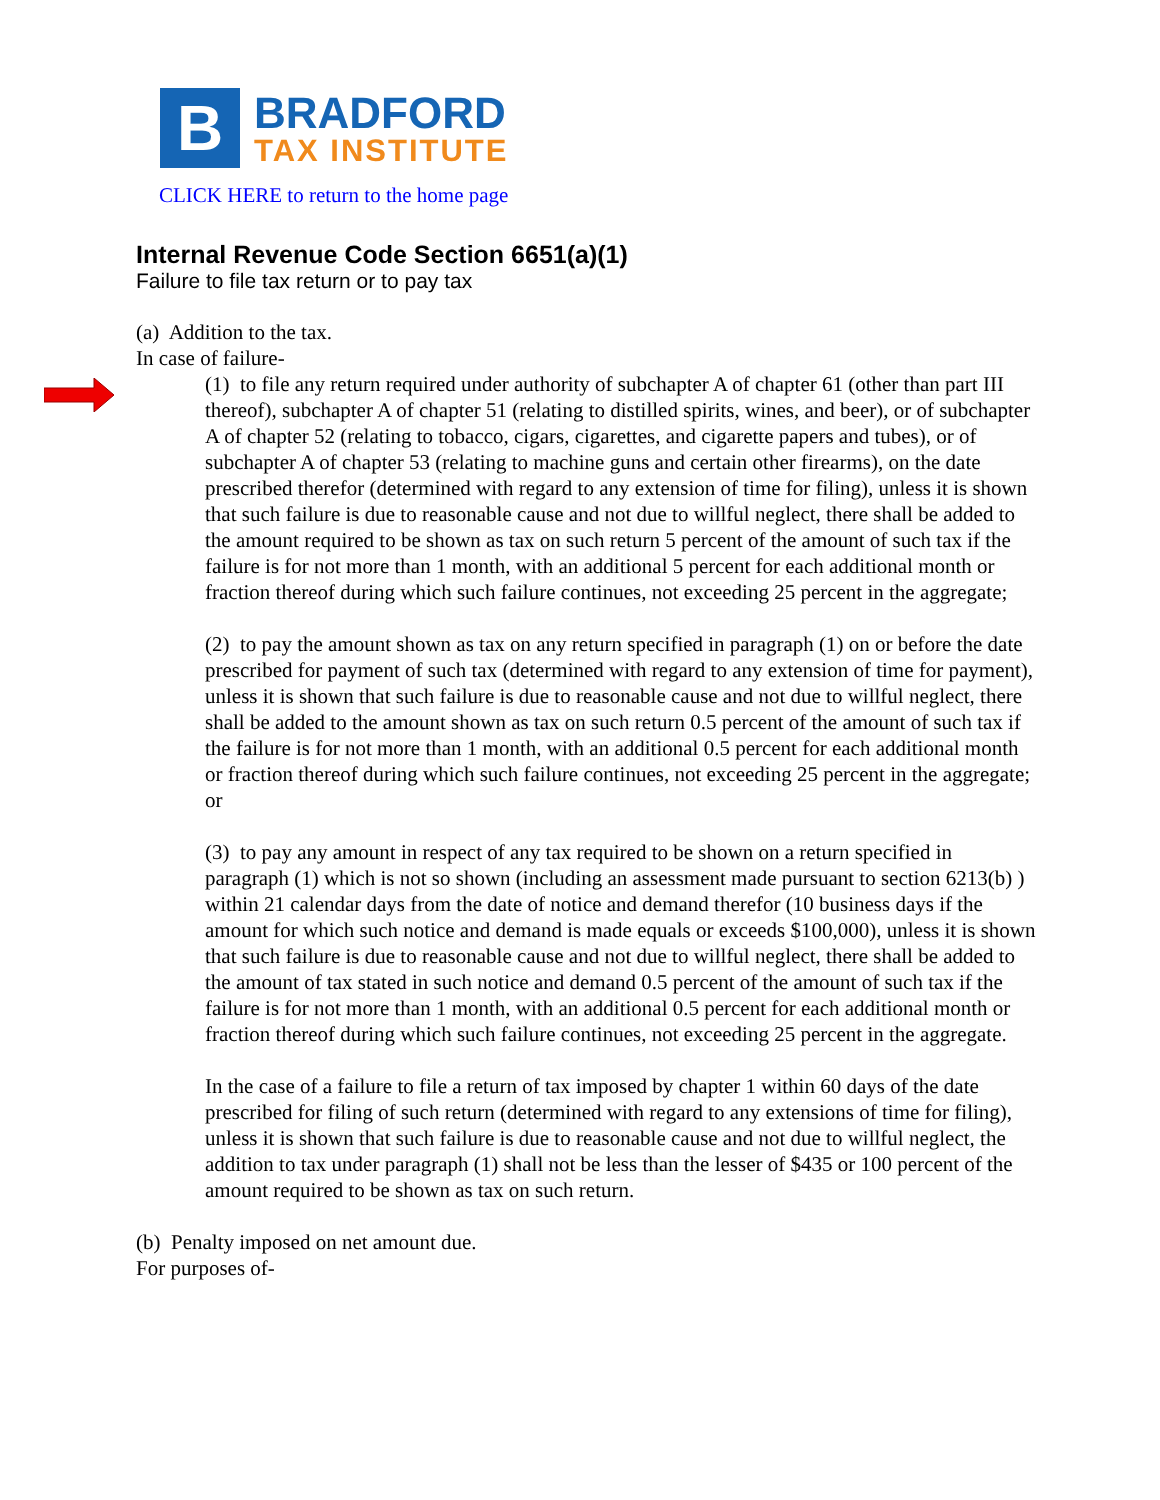B
BRADFORD
TAX INSTITUTE
CLICK HERE to return to the home page
Internal Revenue Code Section 6651(a)(1)
Failure to file tax return or to pay tax
(a) Addition to the tax.
In case of failure-
(1) to file any return required under authority of subchapter A of chapter 61 (other than part III thereof), subchapter A of chapter 51 (relating to distilled spirits, wines, and beer), or of subchapter A of chapter 52 (relating to tobacco, cigars, cigarettes, and cigarette papers and tubes), or of subchapter A of chapter 53 (relating to machine guns and certain other firearms), on the date prescribed therefor (determined with regard to any extension of time for filing), unless it is shown that such failure is due to reasonable cause and not due to willful neglect, there shall be added to the amount required to be shown as tax on such return 5 percent of the amount of such tax if the failure is for not more than 1 month, with an additional 5 percent for each additional month or fraction thereof during which such failure continues, not exceeding 25 percent in the aggregate;
(2) to pay the amount shown as tax on any return specified in paragraph (1) on or before the date prescribed for payment of such tax (determined with regard to any extension of time for payment), unless it is shown that such failure is due to reasonable cause and not due to willful neglect, there shall be added to the amount shown as tax on such return 0.5 percent of the amount of such tax if the failure is for not more than 1 month, with an additional 0.5 percent for each additional month or fraction thereof during which such failure continues, not exceeding 25 percent in the aggregate; or
(3) to pay any amount in respect of any tax required to be shown on a return specified in paragraph (1) which is not so shown (including an assessment made pursuant to section 6213(b) ) within 21 calendar days from the date of notice and demand therefor (10 business days if the amount for which such notice and demand is made equals or exceeds $100,000), unless it is shown that such failure is due to reasonable cause and not due to willful neglect, there shall be added to the amount of tax stated in such notice and demand 0.5 percent of the amount of such tax if the failure is for not more than 1 month, with an additional 0.5 percent for each additional month or fraction thereof during which such failure continues, not exceeding 25 percent in the aggregate.
In the case of a failure to file a return of tax imposed by chapter 1 within 60 days of the date prescribed for filing of such return (determined with regard to any extensions of time for filing), unless it is shown that such failure is due to reasonable cause and not due to willful neglect, the addition to tax under paragraph (1) shall not be less than the lesser of $435 or 100 percent of the amount required to be shown as tax on such return.
(b) Penalty imposed on net amount due.
For purposes of-